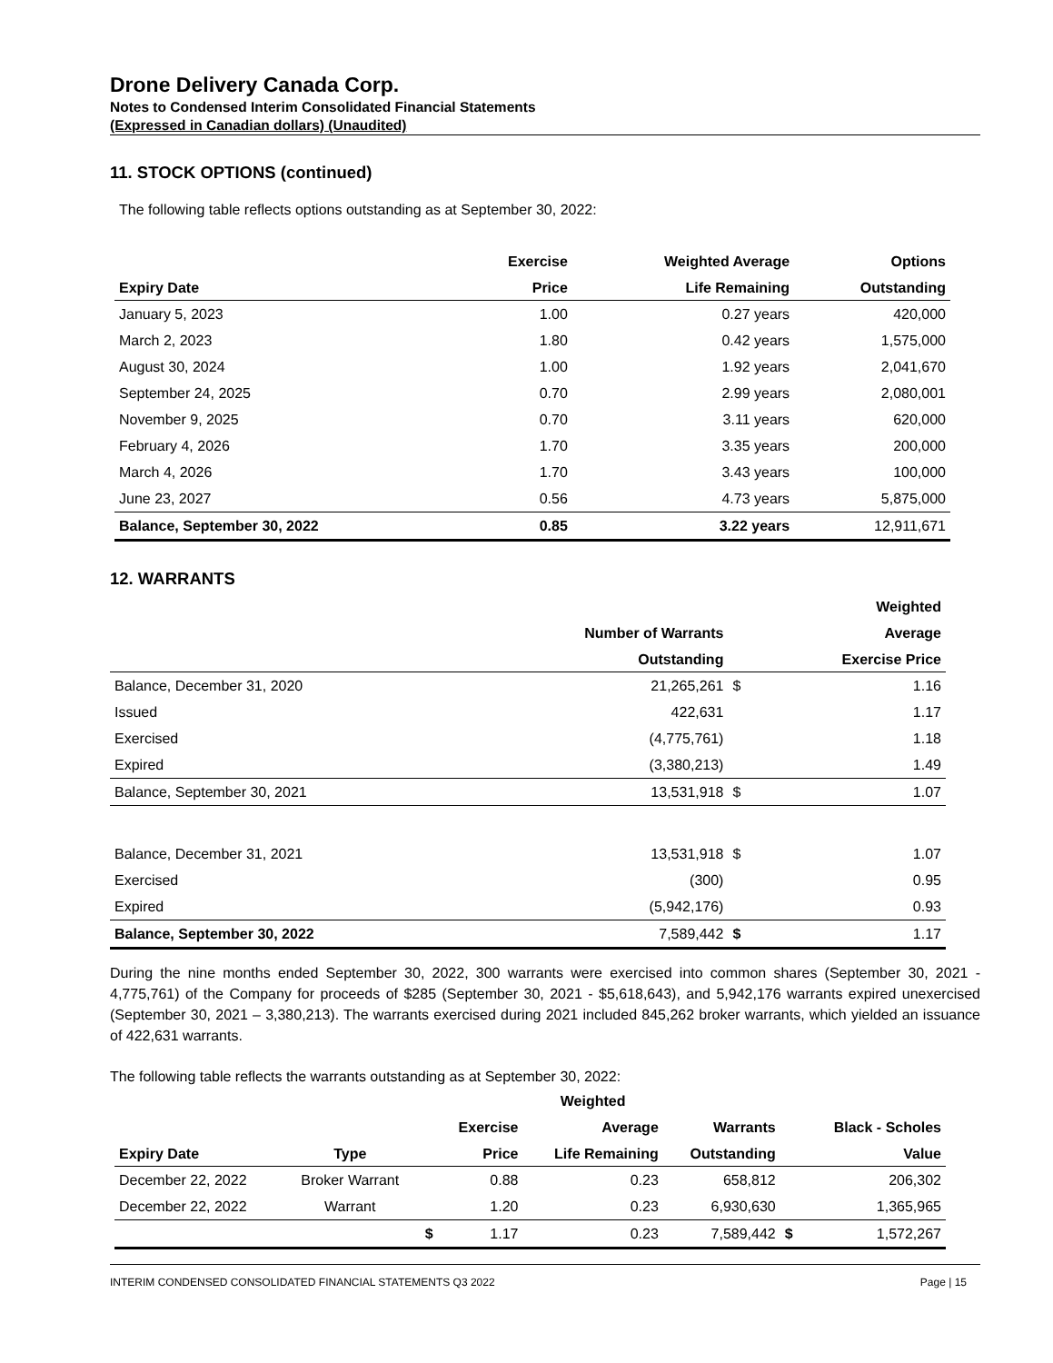Drone Delivery Canada Corp.
Notes to Condensed Interim Consolidated Financial Statements
(Expressed in Canadian dollars) (Unaudited)
11. STOCK OPTIONS (continued)
The following table reflects options outstanding as at September 30, 2022:
| | Exercise | Weighted Average | Options |
| --- | --- | --- | --- |
| Expiry Date | Price | Life Remaining | Outstanding |
| January 5, 2023 | 1.00 | 0.27 years | 420,000 |
| March 2, 2023 | 1.80 | 0.42 years | 1,575,000 |
| August 30, 2024 | 1.00 | 1.92 years | 2,041,670 |
| September 24, 2025 | 0.70 | 2.99 years | 2,080,001 |
| November 9, 2025 | 0.70 | 3.11 years | 620,000 |
| February 4, 2026 | 1.70 | 3.35 years | 200,000 |
| March 4, 2026 | 1.70 | 3.43 years | 100,000 |
| June 23, 2027 | 0.56 | 4.73 years | 5,875,000 |
| Balance, September 30, 2022 | 0.85 | 3.22 years | 12,911,671 |
12. WARRANTS
| | | | Weighted |
| --- | --- | --- | --- |
| | Number of Warrants | | Average |
| | Outstanding | | Exercise Price |
| Balance, December 31, 2020 | 21,265,261 | $ | 1.16 |
| Issued | 422,631 | | 1.17 |
| Exercised | (4,775,761) | | 1.18 |
| Expired | (3,380,213) | | 1.49 |
| Balance, September 30, 2021 | 13,531,918 | $ | 1.07 |
| Balance, December 31, 2021 | 13,531,918 | $ | 1.07 |
| Exercised | (300) | | 0.95 |
| Expired | (5,942,176) | | 0.93 |
| Balance, September 30, 2022 | 7,589,442 | $ | 1.17 |
During the nine months ended September 30, 2022, 300 warrants were exercised into common shares (September 30, 2021 - 4,775,761) of the Company for proceeds of $285 (September 30, 2021 - $5,618,643), and 5,942,176 warrants expired unexercised (September 30, 2021 – 3,380,213). The warrants exercised during 2021 included 845,262 broker warrants, which yielded an issuance of 422,631 warrants.
The following table reflects the warrants outstanding as at September 30, 2022:
| | | | | Weighted | | | |
| --- | --- | --- | --- | --- | --- | --- | --- |
| | | | Exercise | Average | Warrants | | Black - Scholes |
| Expiry Date | Type | | Price | Life Remaining | Outstanding | | Value |
| December 22, 2022 | Broker Warrant | | 0.88 | 0.23 | 658,812 | | 206,302 |
| December 22, 2022 | Warrant | | 1.20 | 0.23 | 6,930,630 | | 1,365,965 |
| | | $ | 1.17 | 0.23 | 7,589,442 | $ | 1,572,267 |
INTERIM CONDENSED CONSOLIDATED FINANCIAL STATEMENTS Q3 2022 Page | 15